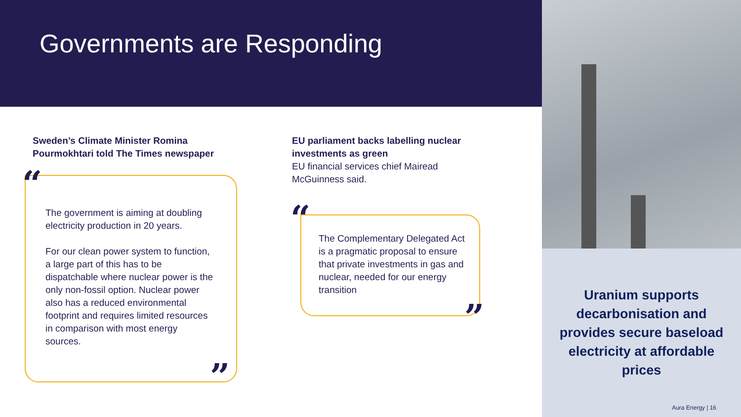Governments are Responding
Uranium supports decarbonisation and provides secure baseload electricity at affordable prices
Aura Energy | 16
“
”
Sweden’s Climate Minister Romina Pourmokhtari told The Times newspaper
The government is aiming at doubling electricity production in 20 years.
For our clean power system to function, a large part of this has to be dispatchable where nuclear power is the only non-fossil option. Nuclear power also has a reduced environmental footprint and requires limited resources in comparison with most energy sources.
“
”
EU parliament backs labelling nuclear investments as green
EU financial services chief Mairead McGuinness said.
The Complementary Delegated Act is a pragmatic proposal to ensure that private investments in gas and nuclear, needed for our energy transition